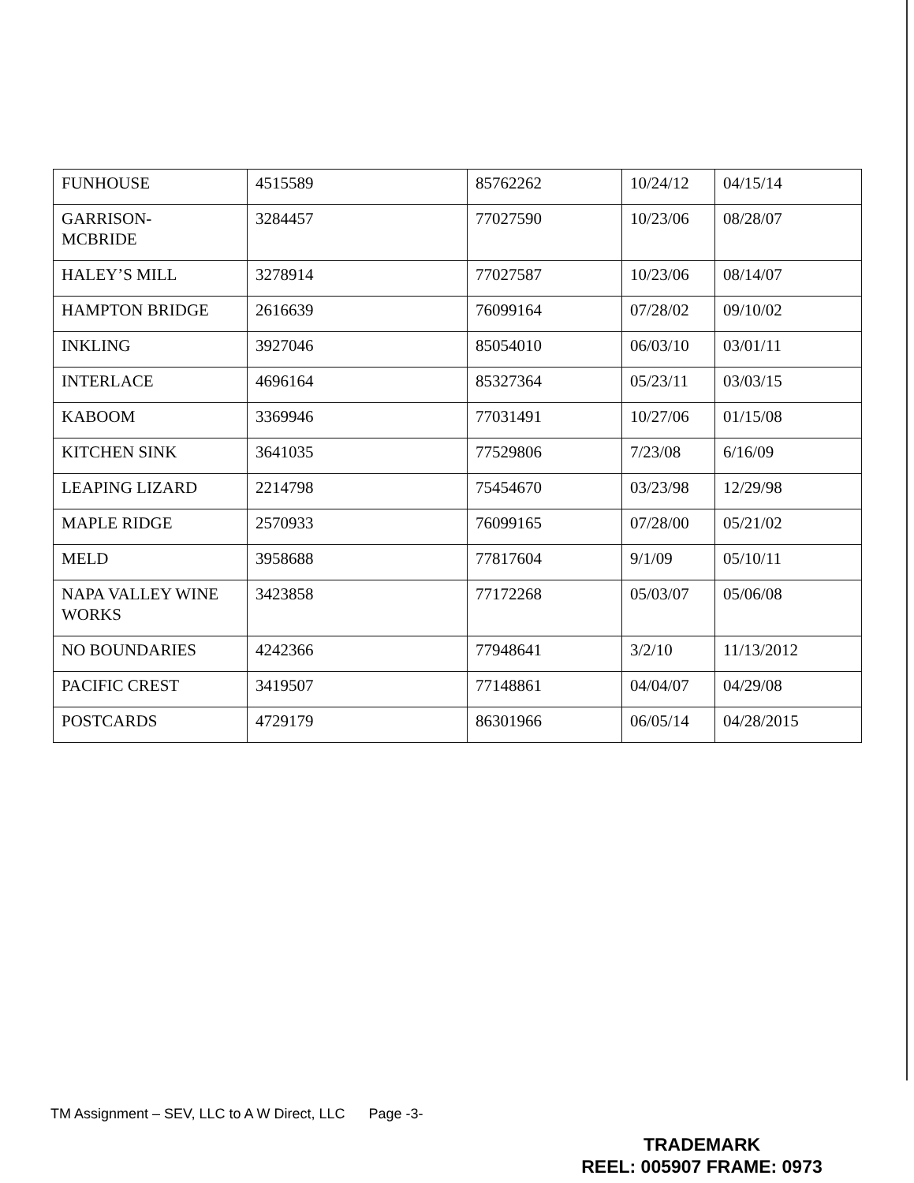| FUNHOUSE | 4515589 | 85762262 | 10/24/12 | 04/15/14 |
| GARRISON- MCBRIDE | 3284457 | 77027590 | 10/23/06 | 08/28/07 |
| HALEY’S MILL | 3278914 | 77027587 | 10/23/06 | 08/14/07 |
| HAMPTON BRIDGE | 2616639 | 76099164 | 07/28/02 | 09/10/02 |
| INKLING | 3927046 | 85054010 | 06/03/10 | 03/01/11 |
| INTERLACE | 4696164 | 85327364 | 05/23/11 | 03/03/15 |
| KABOOM | 3369946 | 77031491 | 10/27/06 | 01/15/08 |
| KITCHEN SINK | 3641035 | 77529806 | 7/23/08 | 6/16/09 |
| LEAPING LIZARD | 2214798 | 75454670 | 03/23/98 | 12/29/98 |
| MAPLE RIDGE | 2570933 | 76099165 | 07/28/00 | 05/21/02 |
| MELD | 3958688 | 77817604 | 9/1/09 | 05/10/11 |
| NAPA VALLEY WINE WORKS | 3423858 | 77172268 | 05/03/07 | 05/06/08 |
| NO BOUNDARIES | 4242366 | 77948641 | 3/2/10 | 11/13/2012 |
| PACIFIC CREST | 3419507 | 77148861 | 04/04/07 | 04/29/08 |
| POSTCARDS | 4729179 | 86301966 | 06/05/14 | 04/28/2015 |
TM Assignment – SEV, LLC to A W Direct, LLC Page -3-
TRADEMARK
REEL: 005907 FRAME: 0973